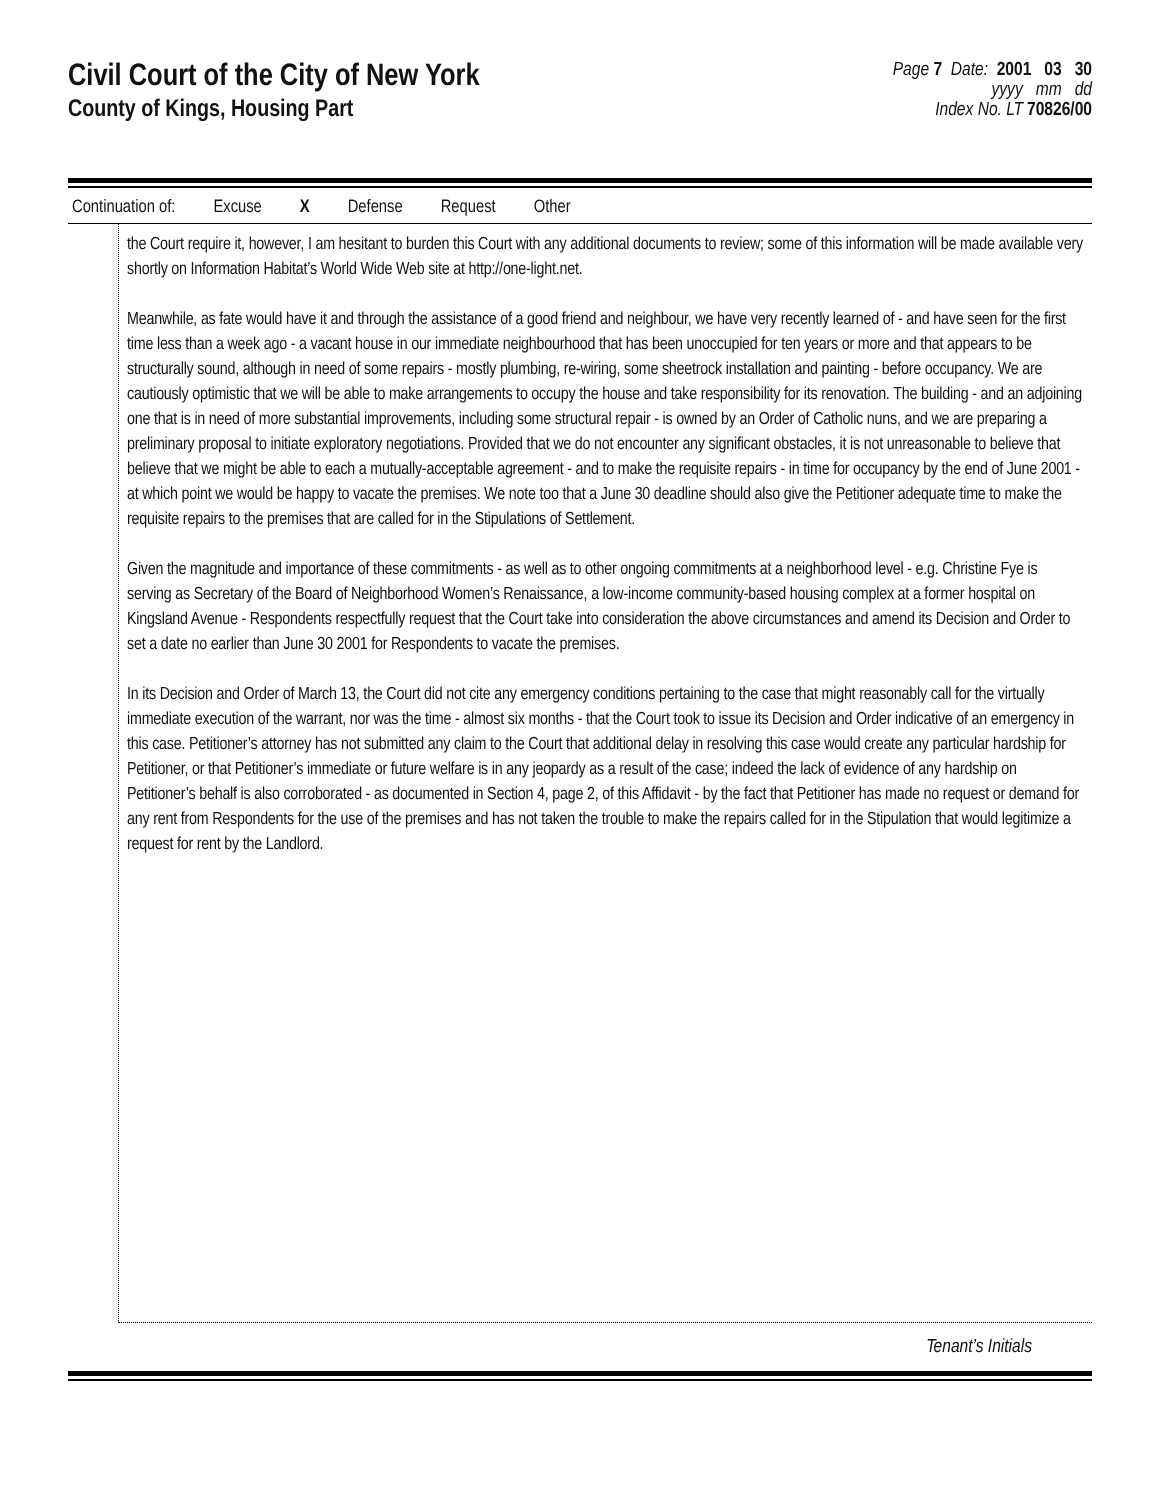Civil Court of the City of New York
County of Kings, Housing Part
Page 7 Date: 2001 03 30
yyyy mm dd
Index No. LT 70826/00
Continuation of: Excuse X Defense Request Other
the Court require it, however, I am hesitant to burden this Court with any additional documents to review; some of this information will be made available very shortly on Information Habitat’s World Wide Web site at http://one-light.net.
Meanwhile, as fate would have it and through the assistance of a good friend and neighbour, we have very recently learned of - and have seen for the first time less than a week ago - a vacant house in our immediate neighbourhood that has been unoccupied for ten years or more and that appears to be structurally sound, although in need of some repairs - mostly plumbing, re-wiring, some sheetrock installation and painting - before occupancy. We are cautiously optimistic that we will be able to make arrangements to occupy the house and take responsibility for its renovation. The building - and an adjoining one that is in need of more substantial improvements, including some structural repair - is owned by an Order of Catholic nuns, and we are preparing a preliminary proposal to initiate exploratory negotiations. Provided that we do not encounter any significant obstacles, it is not unreasonable to believe that believe that we might be able to each a mutually-acceptable agreement - and to make the requisite repairs - in time for occupancy by the end of June 2001 - at which point we would be happy to vacate the premises. We note too that a June 30 deadline should also give the Petitioner adequate time to make the requisite repairs to the premises that are called for in the Stipulations of Settlement.
Given the magnitude and importance of these commitments - as well as to other ongoing commitments at a neighborhood level - e.g. Christine Fye is serving as Secretary of the Board of Neighborhood Women’s Renaissance, a low-income community-based housing complex at a former hospital on Kingsland Avenue - Respondents respectfully request that the Court take into consideration the above circumstances and amend its Decision and Order to set a date no earlier than June 30 2001 for Respondents to vacate the premises.
In its Decision and Order of March 13, the Court did not cite any emergency conditions pertaining to the case that might reasonably call for the virtually immediate execution of the warrant, nor was the time - almost six months - that the Court took to issue its Decision and Order indicative of an emergency in this case. Petitioner’s attorney has not submitted any claim to the Court that additional delay in resolving this case would create any particular hardship for Petitioner, or that Petitioner’s immediate or future welfare is in any jeopardy as a result of the case; indeed the lack of evidence of any hardship on Petitioner’s behalf is also corroborated - as documented in Section 4, page 2, of this Affidavit - by the fact that Petitioner has made no request or demand for any rent from Respondents for the use of the premises and has not taken the trouble to make the repairs called for in the Stipulation that would legitimize a request for rent by the Landlord.
Tenant’s Initials